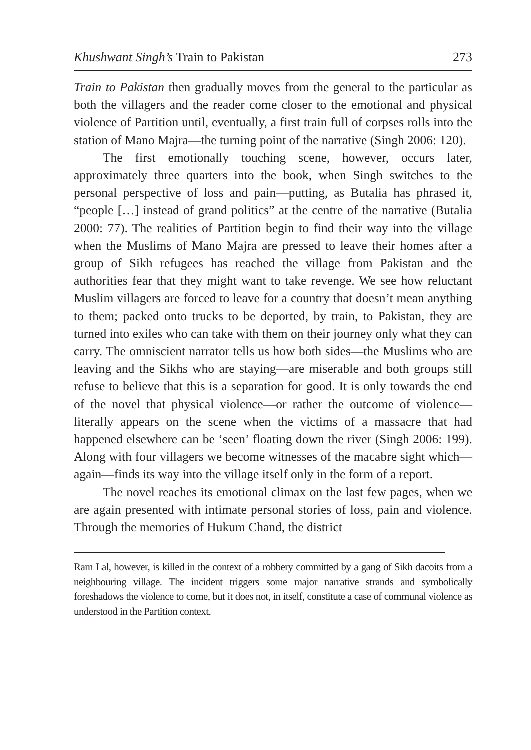Khushwant Singh’s Train to Pakistan 273
Train to Pakistan then gradually moves from the general to the particular as both the villagers and the reader come closer to the emotional and physical violence of Partition until, eventually, a first train full of corpses rolls into the station of Mano Majra—the turning point of the narrative (Singh 2006: 120).
The first emotionally touching scene, however, occurs later, approximately three quarters into the book, when Singh switches to the personal perspective of loss and pain—putting, as Butalia has phrased it, “people […] instead of grand politics” at the centre of the narrative (Butalia 2000: 77). The realities of Partition begin to find their way into the village when the Muslims of Mano Majra are pressed to leave their homes after a group of Sikh refugees has reached the village from Pakistan and the authorities fear that they might want to take revenge. We see how reluctant Muslim villagers are forced to leave for a country that doesn’t mean anything to them; packed onto trucks to be deported, by train, to Pakistan, they are turned into exiles who can take with them on their journey only what they can carry. The omniscient narrator tells us how both sides—the Muslims who are leaving and the Sikhs who are staying—are miserable and both groups still refuse to believe that this is a separation for good. It is only towards the end of the novel that physical violence—or rather the outcome of violence—literally appears on the scene when the victims of a massacre that had happened elsewhere can be ‘seen’ floating down the river (Singh 2006: 199). Along with four villagers we become witnesses of the macabre sight which—again—finds its way into the village itself only in the form of a report.
The novel reaches its emotional climax on the last few pages, when we are again presented with intimate personal stories of loss, pain and violence. Through the memories of Hukum Chand, the district
Ram Lal, however, is killed in the context of a robbery committed by a gang of Sikh dacoits from a neighbouring village. The incident triggers some major narrative strands and symbolically foreshadows the violence to come, but it does not, in itself, constitute a case of communal violence as understood in the Partition context.